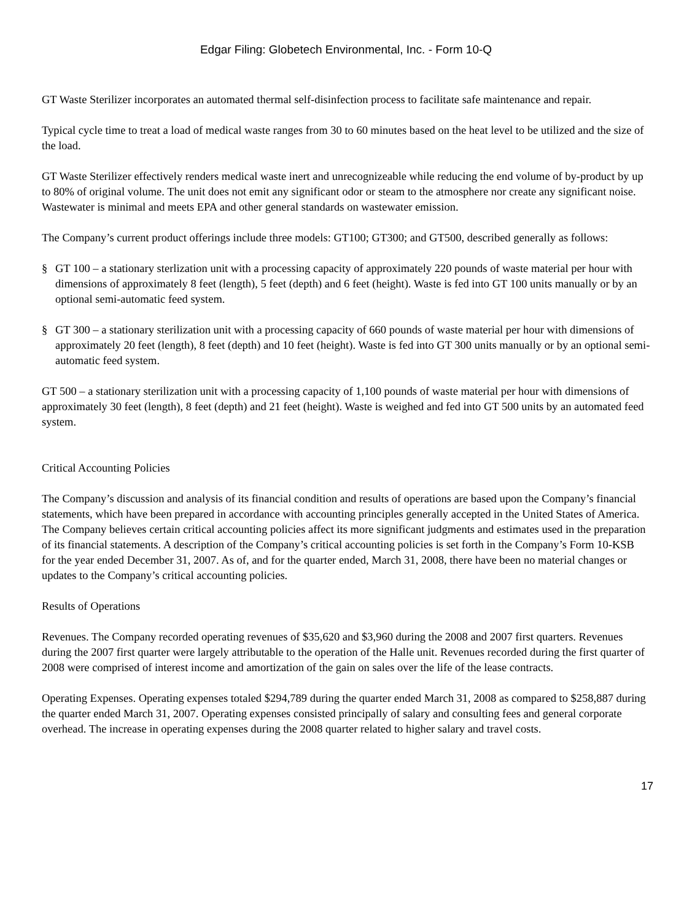Edgar Filing: Globetech Environmental, Inc. - Form 10-Q
GT Waste Sterilizer incorporates an automated thermal self-disinfection process to facilitate safe maintenance and repair.
Typical cycle time to treat a load of medical waste ranges from 30 to 60 minutes based on the heat level to be utilized and the size of the load.
GT Waste Sterilizer effectively renders medical waste inert and unrecognizeable while reducing the end volume of by-product by up to 80% of original volume. The unit does not emit any significant odor or steam to the atmosphere nor create any significant noise. Wastewater is minimal and meets EPA and other general standards on wastewater emission.
The Company’s current product offerings include three models: GT100; GT300; and GT500, described generally as follows:
§ GT 100 – a stationary sterlization unit with a processing capacity of approximately 220 pounds of waste material per hour with dimensions of approximately 8 feet (length), 5 feet (depth) and 6 feet (height). Waste is fed into GT 100 units manually or by an optional semi-automatic feed system.
§ GT 300 – a stationary sterilization unit with a processing capacity of 660 pounds of waste material per hour with dimensions of approximately 20 feet (length), 8 feet (depth) and 10 feet (height). Waste is fed into GT 300 units manually or by an optional semi-automatic feed system.
GT 500 – a stationary sterilization unit with a processing capacity of 1,100 pounds of waste material per hour with dimensions of approximately 30 feet (length), 8 feet (depth) and 21 feet (height). Waste is weighed and fed into GT 500 units by an automated feed system.
Critical Accounting Policies
The Company’s discussion and analysis of its financial condition and results of operations are based upon the Company’s financial statements, which have been prepared in accordance with accounting principles generally accepted in the United States of America. The Company believes certain critical accounting policies affect its more significant judgments and estimates used in the preparation of its financial statements. A description of the Company’s critical accounting policies is set forth in the Company’s Form 10-KSB for the year ended December 31, 2007. As of, and for the quarter ended, March 31, 2008, there have been no material changes or updates to the Company’s critical accounting policies.
Results of Operations
Revenues. The Company recorded operating revenues of $35,620 and $3,960 during the 2008 and 2007 first quarters. Revenues during the 2007 first quarter were largely attributable to the operation of the Halle unit. Revenues recorded during the first quarter of 2008 were comprised of interest income and amortization of the gain on sales over the life of the lease contracts.
Operating Expenses. Operating expenses totaled $294,789 during the quarter ended March 31, 2008 as compared to $258,887 during the quarter ended March 31, 2007. Operating expenses consisted principally of salary and consulting fees and general corporate overhead. The increase in operating expenses during the 2008 quarter related to higher salary and travel costs.
17